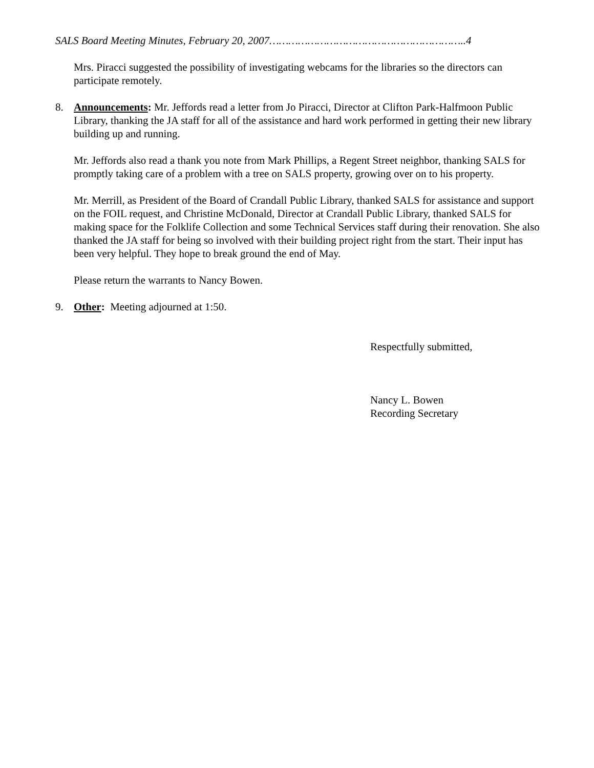SALS Board Meeting Minutes, February 20, 2007……………………………………………………..4
Mrs. Piracci suggested the possibility of investigating webcams for the libraries so the directors can participate remotely.
8. Announcements: Mr. Jeffords read a letter from Jo Piracci, Director at Clifton Park-Halfmoon Public Library, thanking the JA staff for all of the assistance and hard work performed in getting their new library building up and running.
Mr. Jeffords also read a thank you note from Mark Phillips, a Regent Street neighbor, thanking SALS for promptly taking care of a problem with a tree on SALS property, growing over on to his property.
Mr. Merrill, as President of the Board of Crandall Public Library, thanked SALS for assistance and support on the FOIL request, and Christine McDonald, Director at Crandall Public Library, thanked SALS for making space for the Folklife Collection and some Technical Services staff during their renovation. She also thanked the JA staff for being so involved with their building project right from the start. Their input has been very helpful. They hope to break ground the end of May.
Please return the warrants to Nancy Bowen.
9. Other: Meeting adjourned at 1:50.
Respectfully submitted,
Nancy L. Bowen
Recording Secretary